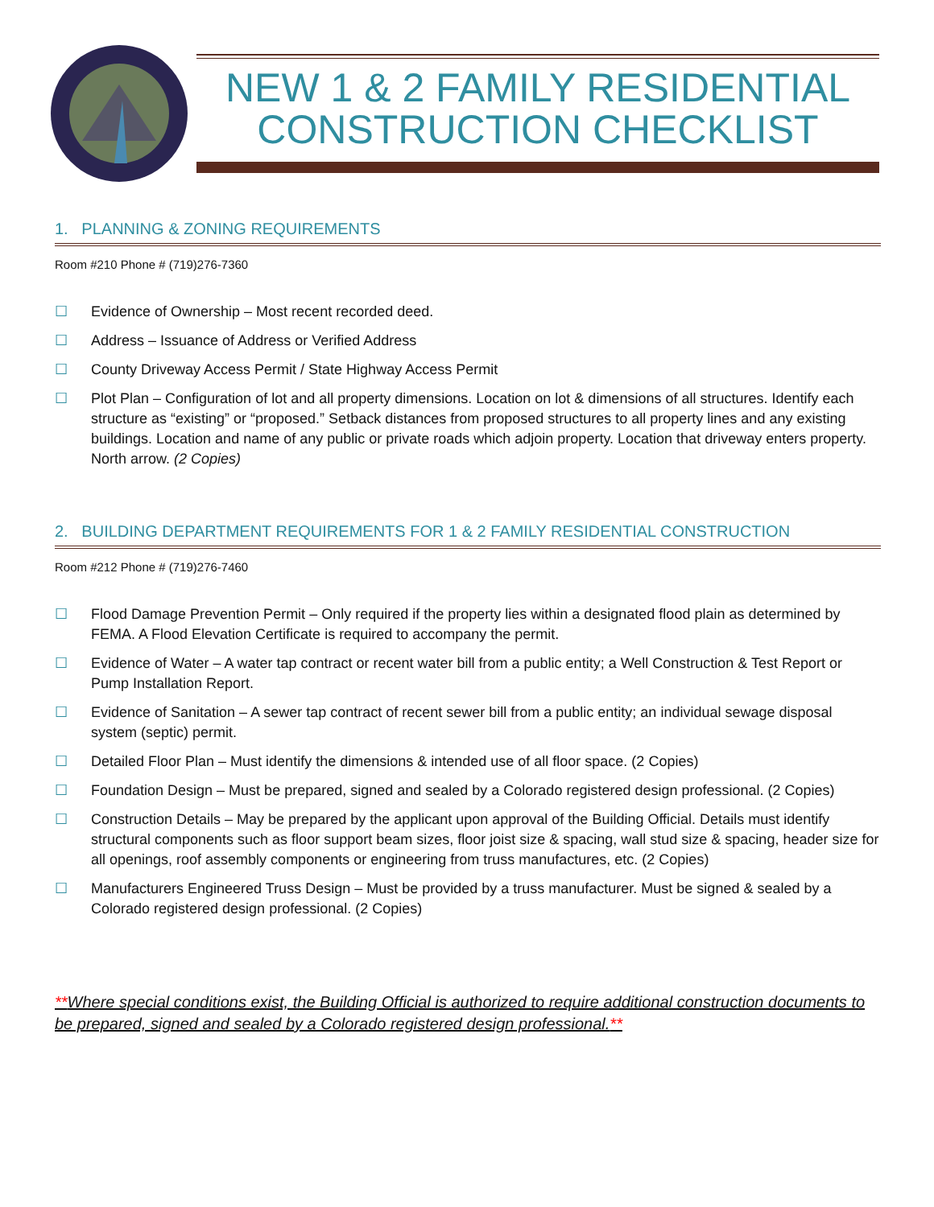NEW 1 & 2 FAMILY RESIDENTIAL
CONSTRUCTION CHECKLIST
1. PLANNING & ZONING REQUIREMENTS
Room #210 Phone # (719)276-7360
☐ Evidence of Ownership – Most recent recorded deed.
☐ Address – Issuance of Address or Verified Address
☐ County Driveway Access Permit / State Highway Access Permit
☐ Plot Plan – Configuration of lot and all property dimensions. Location on lot & dimensions of all structures. Identify each structure as “existing” or “proposed.” Setback distances from proposed structures to all property lines and any existing buildings. Location and name of any public or private roads which adjoin property. Location that driveway enters property. North arrow. (2 Copies)
2. BUILDING DEPARTMENT REQUIREMENTS FOR 1 & 2 FAMILY RESIDENTIAL CONSTRUCTION
Room #212 Phone # (719)276-7460
☐ Flood Damage Prevention Permit – Only required if the property lies within a designated flood plain as determined by FEMA. A Flood Elevation Certificate is required to accompany the permit.
☐ Evidence of Water – A water tap contract or recent water bill from a public entity; a Well Construction & Test Report or Pump Installation Report.
☐ Evidence of Sanitation – A sewer tap contract of recent sewer bill from a public entity; an individual sewage disposal system (septic) permit.
☐ Detailed Floor Plan – Must identify the dimensions & intended use of all floor space. (2 Copies)
☐ Foundation Design – Must be prepared, signed and sealed by a Colorado registered design professional. (2 Copies)
☐ Construction Details – May be prepared by the applicant upon approval of the Building Official. Details must identify structural components such as floor support beam sizes, floor joist size & spacing, wall stud size & spacing, header size for all openings, roof assembly components or engineering from truss manufactures, etc. (2 Copies)
☐ Manufacturers Engineered Truss Design – Must be provided by a truss manufacturer. Must be signed & sealed by a Colorado registered design professional. (2 Copies)
**Where special conditions exist, the Building Official is authorized to require additional construction documents to be prepared, signed and sealed by a Colorado registered design professional.**